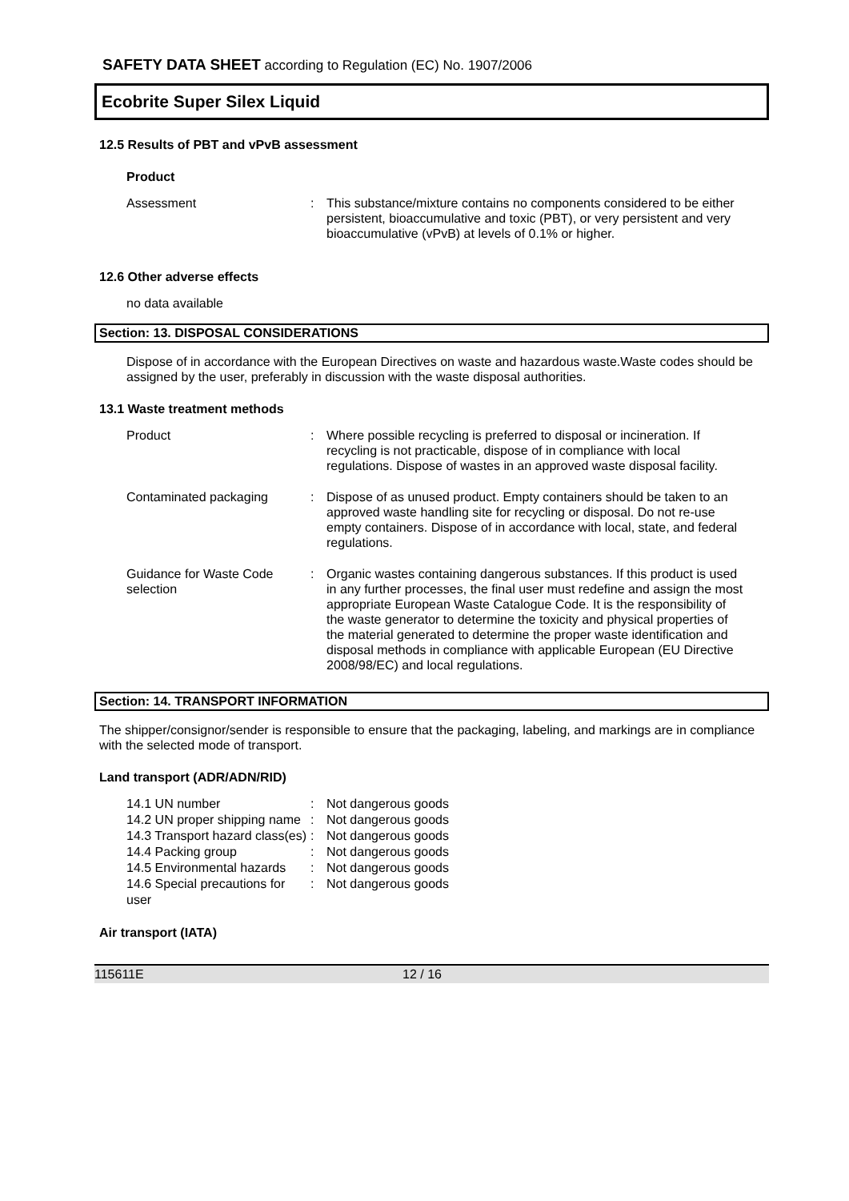SAFETY DATA SHEET according to Regulation (EC) No. 1907/2006
Ecobrite Super Silex Liquid
12.5 Results of PBT and vPvB assessment
Product
Assessment : This substance/mixture contains no components considered to be either persistent, bioaccumulative and toxic (PBT), or very persistent and very bioaccumulative (vPvB) at levels of 0.1% or higher.
12.6 Other adverse effects
no data available
Section: 13. DISPOSAL CONSIDERATIONS
Dispose of in accordance with the European Directives on waste and hazardous waste.Waste codes should be assigned by the user, preferably in discussion with the waste disposal authorities.
13.1 Waste treatment methods
Product : Where possible recycling is preferred to disposal or incineration. If recycling is not practicable, dispose of in compliance with local regulations. Dispose of wastes in an approved waste disposal facility.
Contaminated packaging : Dispose of as unused product. Empty containers should be taken to an approved waste handling site for recycling or disposal. Do not re-use empty containers. Dispose of in accordance with local, state, and federal regulations.
Guidance for Waste Code selection
: Organic wastes containing dangerous substances. If this product is used in any further processes, the final user must redefine and assign the most appropriate European Waste Catalogue Code. It is the responsibility of the waste generator to determine the toxicity and physical properties of the material generated to determine the proper waste identification and disposal methods in compliance with applicable European (EU Directive 2008/98/EC) and local regulations.
Section: 14. TRANSPORT INFORMATION
The shipper/consignor/sender is responsible to ensure that the packaging, labeling, and markings are in compliance with the selected mode of transport.
Land transport (ADR/ADN/RID)
14.1 UN number : Not dangerous goods
14.2 UN proper shipping name
: Not dangerous goods
14.3 Transport hazard class(es)
: Not dangerous goods
14.4 Packing group : Not dangerous goods
14.5 Environmental hazards
: Not dangerous goods
14.6 Special precautions for user
: Not dangerous goods
Air transport (IATA)
115611E 12 / 16